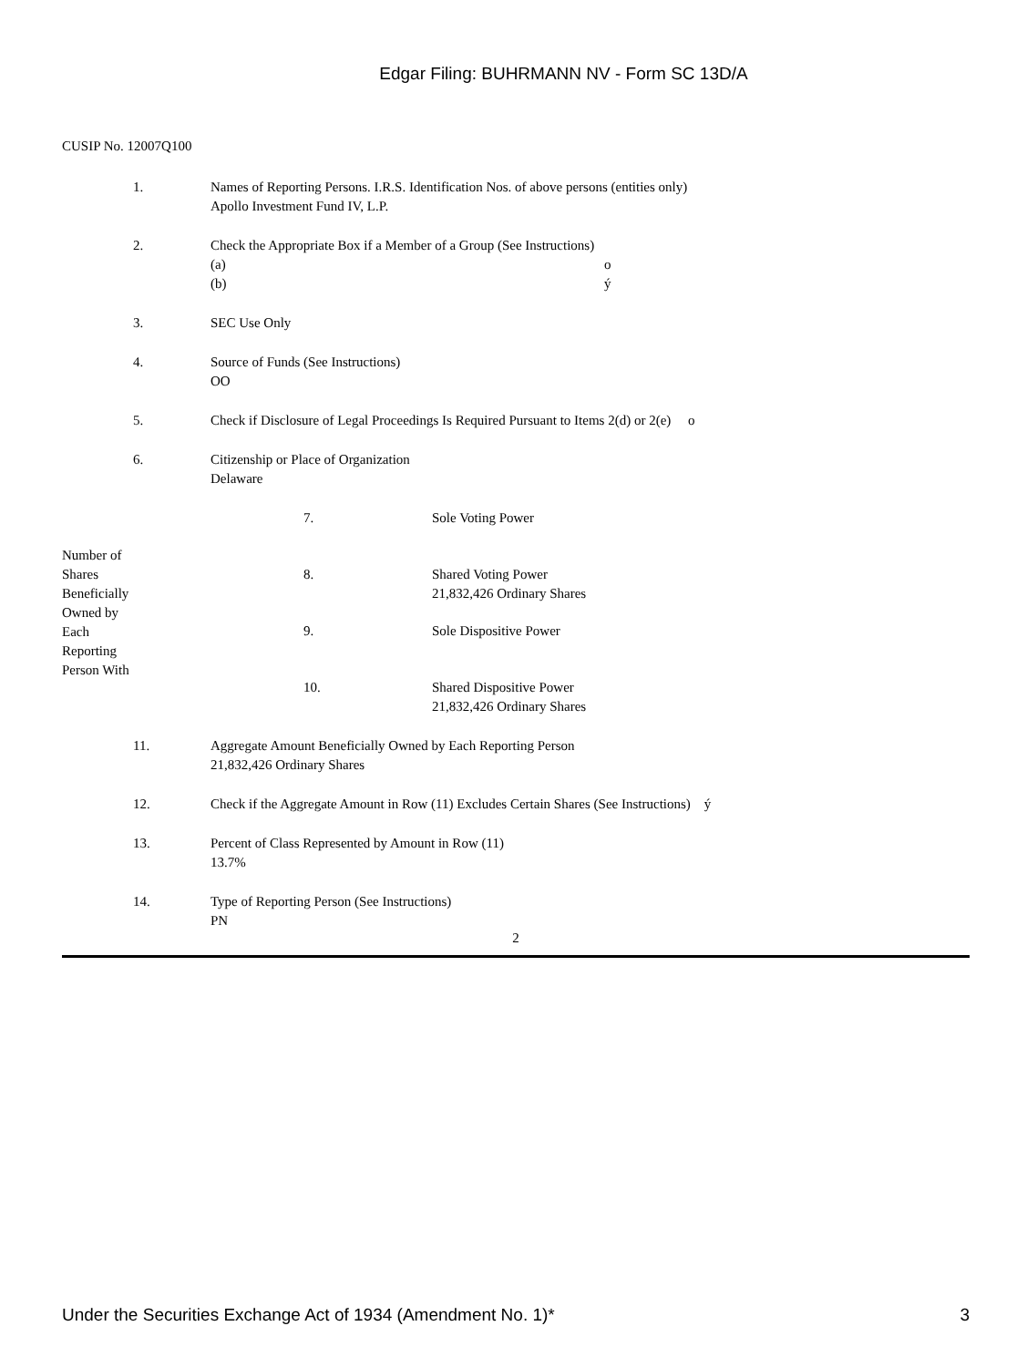Edgar Filing: BUHRMANN NV - Form SC 13D/A
CUSIP No. 12007Q100
| 1. | Names of Reporting Persons. I.R.S. Identification Nos. of above persons (entities only) Apollo Investment Fund IV, L.P. |
| 2. | Check the Appropriate Box if a Member of a Group (See Instructions) (a) o (b) ý |
| 3. | SEC Use Only |
| 4. | Source of Funds (See Instructions) OO |
| 5. | Check if Disclosure of Legal Proceedings Is Required Pursuant to Items 2(d) or 2(e) o |
| 6. | Citizenship or Place of Organization Delaware |
| Number of Shares Beneficially Owned by Each Reporting Person With | 7. | Sole Voting Power |
| | 8. | Shared Voting Power 21,832,426 Ordinary Shares |
| | 9. | Sole Dispositive Power |
| | 10. | Shared Dispositive Power 21,832,426 Ordinary Shares |
| 11. | Aggregate Amount Beneficially Owned by Each Reporting Person 21,832,426 Ordinary Shares |
| 12. | Check if the Aggregate Amount in Row (11) Excludes Certain Shares (See Instructions) ý |
| 13. | Percent of Class Represented by Amount in Row (11) 13.7% |
| 14. | Type of Reporting Person (See Instructions) PN |
2
Under the Securities Exchange Act of 1934 (Amendment No. 1)* 3